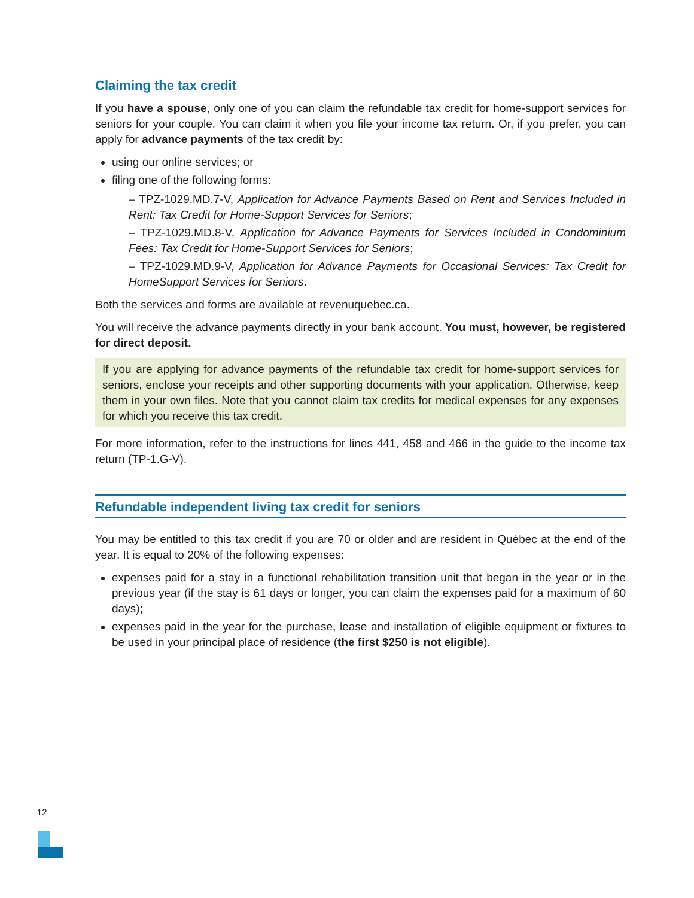Claiming the tax credit
If you have a spouse, only one of you can claim the refundable tax credit for home-support services for seniors for your couple. You can claim it when you file your income tax return. Or, if you prefer, you can apply for advance payments of the tax credit by:
using our online services; or
filing one of the following forms:
– TPZ-1029.MD.7-V, Application for Advance Payments Based on Rent and Services Included in Rent: Tax Credit for Home-Support Services for Seniors;
– TPZ-1029.MD.8-V, Application for Advance Payments for Services Included in Condominium Fees: Tax Credit for Home-Support Services for Seniors;
– TPZ-1029.MD.9-V, Application for Advance Payments for Occasional Services: Tax Credit for HomeSupport Services for Seniors.
Both the services and forms are available at revenuquebec.ca.
You will receive the advance payments directly in your bank account. You must, however, be registered for direct deposit.
If you are applying for advance payments of the refundable tax credit for home-support services for seniors, enclose your receipts and other supporting documents with your application. Otherwise, keep them in your own files. Note that you cannot claim tax credits for medical expenses for any expenses for which you receive this tax credit.
For more information, refer to the instructions for lines 441, 458 and 466 in the guide to the income tax return (TP-1.G-V).
Refundable independent living tax credit for seniors
You may be entitled to this tax credit if you are 70 or older and are resident in Québec at the end of the year. It is equal to 20% of the following expenses:
expenses paid for a stay in a functional rehabilitation transition unit that began in the year or in the previous year (if the stay is 61 days or longer, you can claim the expenses paid for a maximum of 60 days);
expenses paid in the year for the purchase, lease and installation of eligible equipment or fixtures to be used in your principal place of residence (the first $250 is not eligible).
12